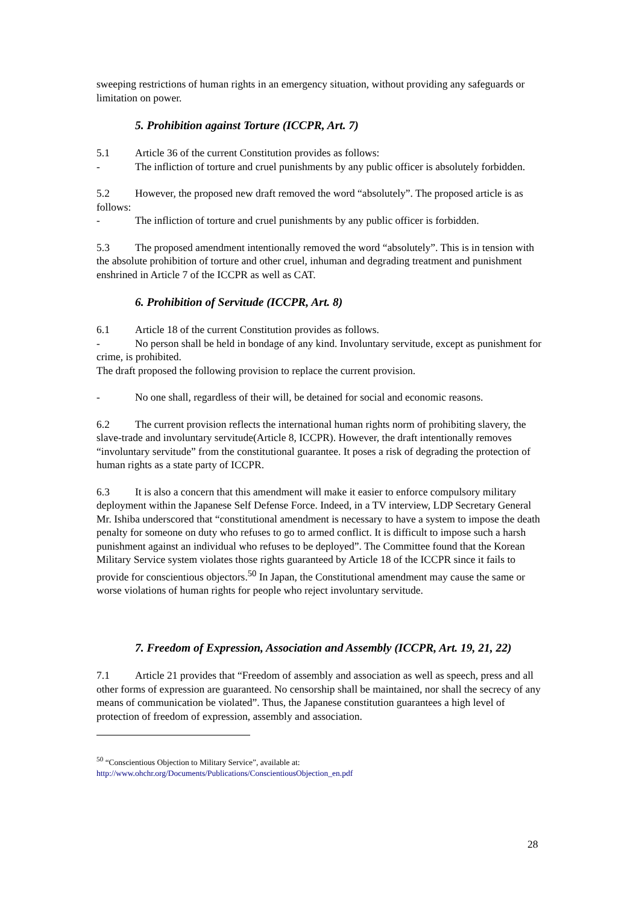sweeping restrictions of human rights in an emergency situation, without providing any safeguards or limitation on power.
5. Prohibition against Torture (ICCPR, Art. 7)
5.1 Article 36 of the current Constitution provides as follows:
- The infliction of torture and cruel punishments by any public officer is absolutely forbidden.
5.2 However, the proposed new draft removed the word “absolutely”. The proposed article is as follows:
- The infliction of torture and cruel punishments by any public officer is forbidden.
5.3 The proposed amendment intentionally removed the word “absolutely”. This is in tension with the absolute prohibition of torture and other cruel, inhuman and degrading treatment and punishment enshrined in Article 7 of the ICCPR as well as CAT.
6. Prohibition of Servitude (ICCPR, Art. 8)
6.1 Article 18 of the current Constitution provides as follows.
- No person shall be held in bondage of any kind. Involuntary servitude, except as punishment for crime, is prohibited.
The draft proposed the following provision to replace the current provision.
- No one shall, regardless of their will, be detained for social and economic reasons.
6.2 The current provision reflects the international human rights norm of prohibiting slavery, the slave-trade and involuntary servitude(Article 8, ICCPR). However, the draft intentionally removes “involuntary servitude” from the constitutional guarantee. It poses a risk of degrading the protection of human rights as a state party of ICCPR.
6.3 It is also a concern that this amendment will make it easier to enforce compulsory military deployment within the Japanese Self Defense Force. Indeed, in a TV interview, LDP Secretary General Mr. Ishiba underscored that “constitutional amendment is necessary to have a system to impose the death penalty for someone on duty who refuses to go to armed conflict. It is difficult to impose such a harsh punishment against an individual who refuses to be deployed”. The Committee found that the Korean Military Service system violates those rights guaranteed by Article 18 of the ICCPR since it fails to provide for conscientious objectors.<sup>50</sup> In Japan, the Constitutional amendment may cause the same or worse violations of human rights for people who reject involuntary servitude.
7. Freedom of Expression, Association and Assembly (ICCPR, Art. 19, 21, 22)
7.1 Article 21 provides that “Freedom of assembly and association as well as speech, press and all other forms of expression are guaranteed. No censorship shall be maintained, nor shall the secrecy of any means of communication be violated”. Thus, the Japanese constitution guarantees a high level of protection of freedom of expression, assembly and association.
<sup>50</sup> “Conscientious Objection to Military Service”, available at:
http://www.ohchr.org/Documents/Publications/ConscientiousObjection_en.pdf
28